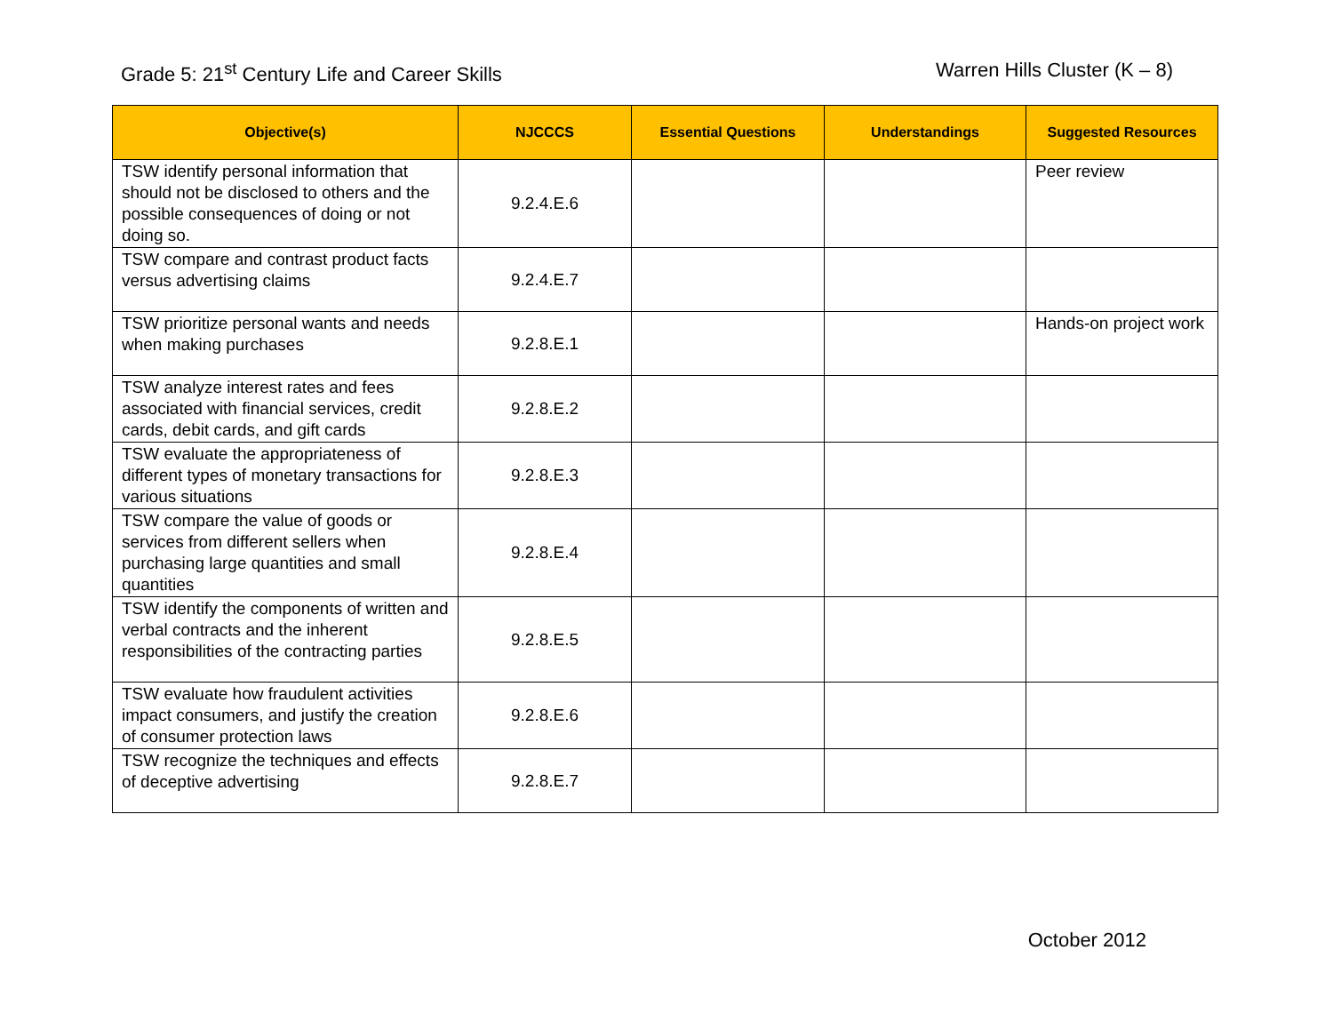Grade 5: 21<sup>st</sup> Century Life and Career Skills
Warren Hills Cluster (K – 8)
| Objective(s) | NJCCCS | Essential Questions | Understandings | Suggested Resources |
| --- | --- | --- | --- | --- |
| TSW identify personal information that should not be disclosed to others and the possible consequences of doing or not doing so. | 9.2.4.E.6 | | | Peer review |
| TSW compare and contrast product facts versus advertising claims | 9.2.4.E.7 | | | |
| TSW prioritize personal wants and needs when making purchases | 9.2.8.E.1 | | | Hands-on project work |
| TSW analyze interest rates and fees associated with financial services, credit cards, debit cards, and gift cards | 9.2.8.E.2 | | | |
| TSW evaluate the appropriateness of different types of monetary transactions for various situations | 9.2.8.E.3 | | | |
| TSW compare the value of goods or services from different sellers when purchasing large quantities and small quantities | 9.2.8.E.4 | | | |
| TSW identify the components of written and verbal contracts and the inherent responsibilities of the contracting parties | 9.2.8.E.5 | | | |
| TSW evaluate how fraudulent activities impact consumers, and justify the creation of consumer protection laws | 9.2.8.E.6 | | | |
| TSW recognize the techniques and effects of deceptive advertising | 9.2.8.E.7 | | | |
October 2012